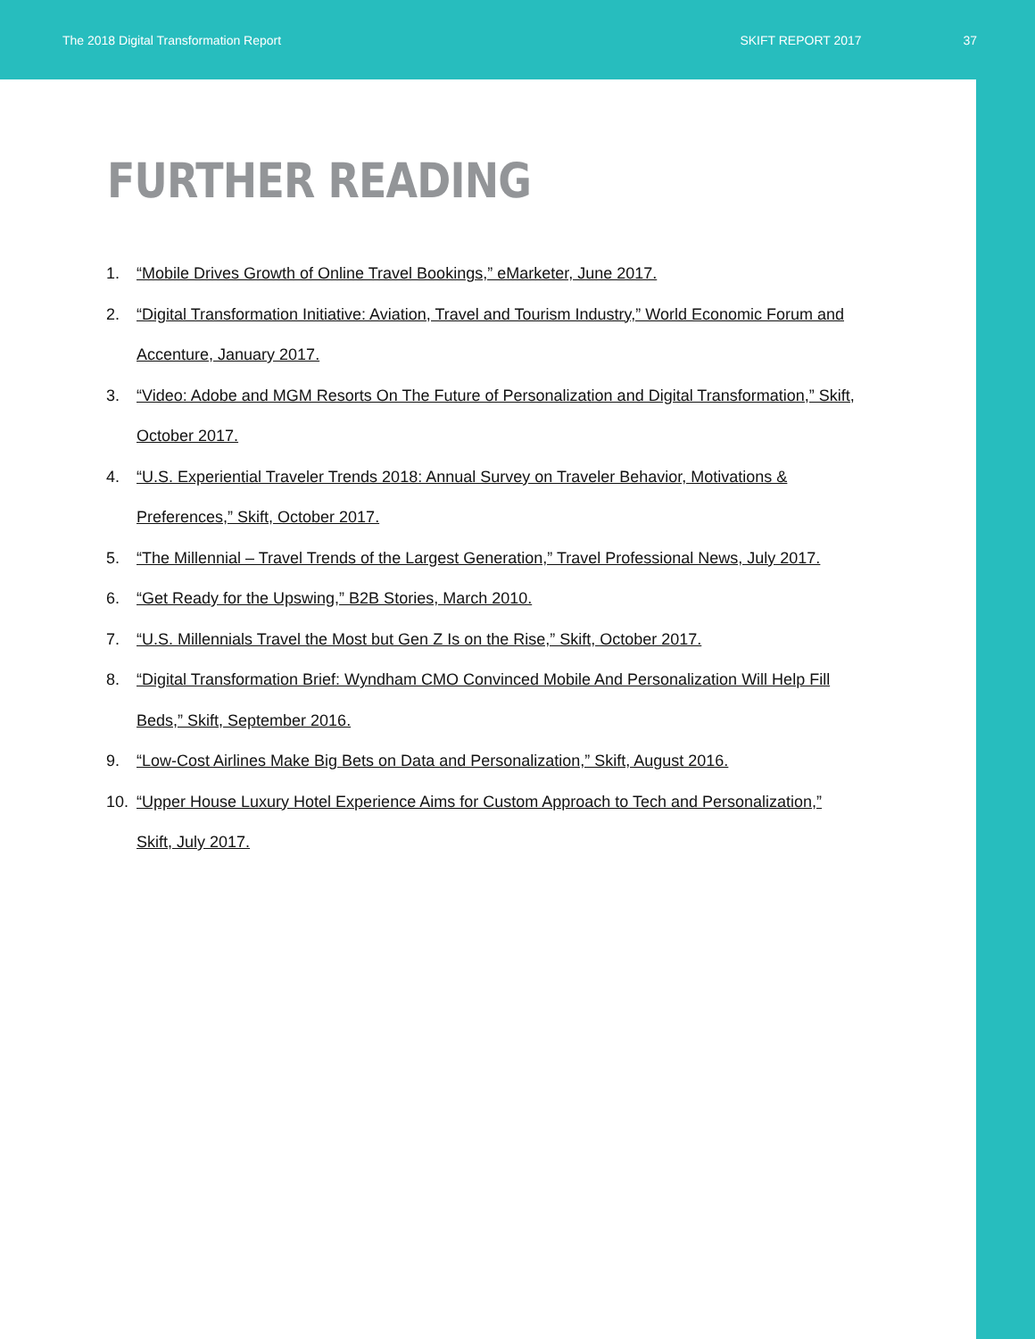The 2018 Digital Transformation Report SKIFT REPORT 2017 37
FURTHER READING
1. “Mobile Drives Growth of Online Travel Bookings,” eMarketer, June 2017.
2. “Digital Transformation Initiative: Aviation, Travel and Tourism Industry,” World Economic Forum and Accenture, January 2017.
3. “Video: Adobe and MGM Resorts On The Future of Personalization and Digital Transformation,” Skift, October 2017.
4. “U.S. Experiential Traveler Trends 2018: Annual Survey on Traveler Behavior, Motivations & Preferences,” Skift, October 2017.
5. “The Millennial – Travel Trends of the Largest Generation,” Travel Professional News, July 2017.
6. “Get Ready for the Upswing,” B2B Stories, March 2010.
7. “U.S. Millennials Travel the Most but Gen Z Is on the Rise,” Skift, October 2017.
8. “Digital Transformation Brief: Wyndham CMO Convinced Mobile And Personalization Will Help Fill Beds,” Skift, September 2016.
9. “Low-Cost Airlines Make Big Bets on Data and Personalization,” Skift, August 2016.
10. “Upper House Luxury Hotel Experience Aims for Custom Approach to Tech and Personalization,” Skift, July 2017.